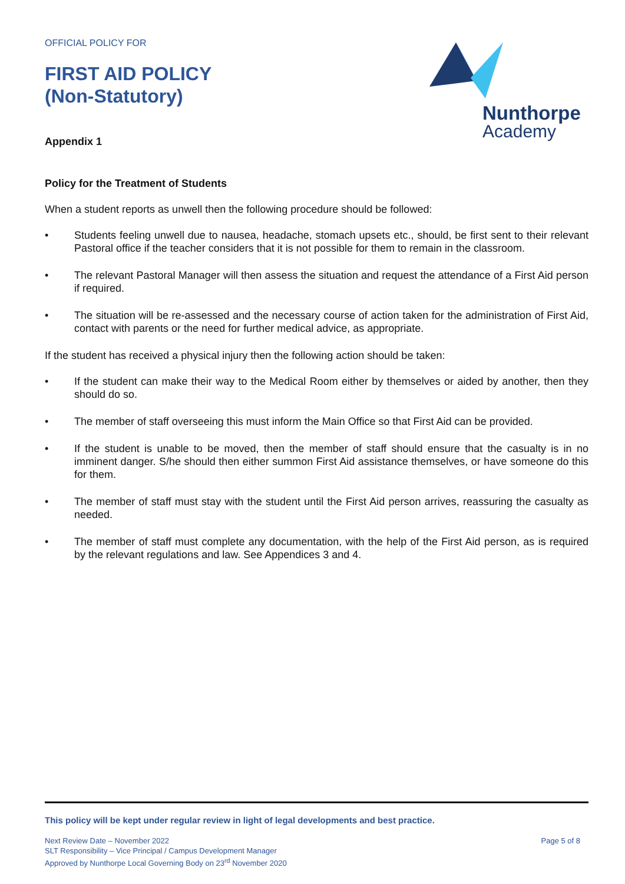OFFICIAL POLICY FOR
FIRST AID POLICY
(Non-Statutory)
Appendix 1
Nunthorpe
Academy
Policy for the Treatment of Students
When a student reports as unwell then the following procedure should be followed:
• Students feeling unwell due to nausea, headache, stomach upsets etc., should, be first sent to their relevant Pastoral office if the teacher considers that it is not possible for them to remain in the classroom.
• The relevant Pastoral Manager will then assess the situation and request the attendance of a First Aid person if required.
• The situation will be re-assessed and the necessary course of action taken for the administration of First Aid, contact with parents or the need for further medical advice, as appropriate.
If the student has received a physical injury then the following action should be taken:
• If the student can make their way to the Medical Room either by themselves or aided by another, then they should do so.
• The member of staff overseeing this must inform the Main Office so that First Aid can be provided.
• If the student is unable to be moved, then the member of staff should ensure that the casualty is in no imminent danger. S/he should then either summon First Aid assistance themselves, or have someone do this for them.
• The member of staff must stay with the student until the First Aid person arrives, reassuring the casualty as needed.
• The member of staff must complete any documentation, with the help of the First Aid person, as is required by the relevant regulations and law. See Appendices 3 and 4.
This policy will be kept under regular review in light of legal developments and best practice.
Next Review Date – November 2022
SLT Responsibility – Vice Principal / Campus Development Manager
Approved by Nunthorpe Local Governing Body on 23<sup>rd</sup> November 2020
Page 5 of 8